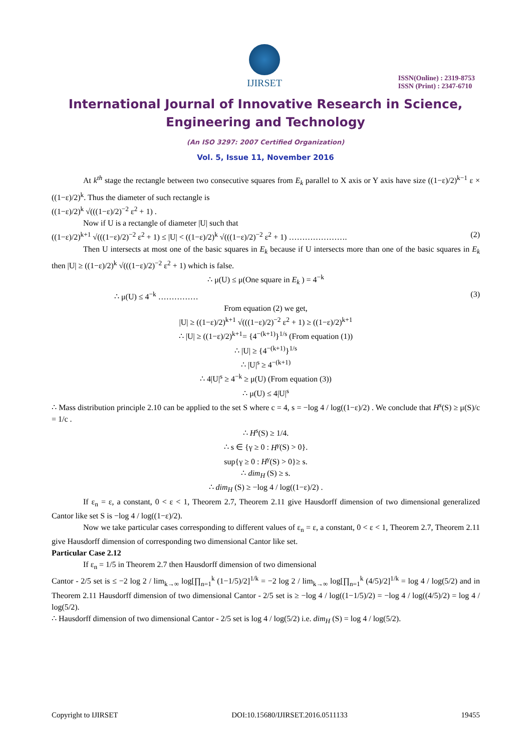IJIRSET
ISSN(Online) : 2319-8753
ISSN (Print) : 2347-6710
International Journal of Innovative Research in Science,
Engineering and Technology
(An ISO 3297: 2007 Certified Organization)
Vol. 5, Issue 11, November 2016
At k<sup>th</sup> stage the rectangle between two consecutive squares from E<sub>k</sub> parallel to X axis or Y axis have size ((1−ε)/2)<sup>k−1</sup> ε × ((1−ε)/2)<sup>k</sup>. Thus the diameter of such rectangle is
((1−ε)/2)<sup>k</sup> √(((1−ε)/2)<sup>−2</sup> ε<sup>2</sup> + 1) .
Now if U is a rectangle of diameter |U| such that
((1−ε)/2)<sup>k+1</sup> √(((1−ε)/2)<sup>−2</sup> ε<sup>2</sup> + 1) ≤ |U| < ((1−ε)/2)<sup>k</sup> √(((1−ε)/2)<sup>−2</sup> ε<sup>2</sup> + 1) …………………. (2)
Then U intersects at most one of the basic squares in E<sub>k</sub> because if U intersects more than one of the basic squares in E<sub>k</sub> then |U| ≥ ((1−ε)/2)<sup>k</sup> √(((1−ε)/2)<sup>−2</sup> ε<sup>2</sup> + 1) which is false.
∴ μ(U) ≤ μ(One square in E<sub>k</sub> ) = 4<sup>−k</sup>
∴ μ(U) ≤ 4<sup>−k</sup> …………… (3)
From equation (2) we get,
|U| ≥ ((1−ε)/2)<sup>k+1</sup> √(((1−ε)/2)<sup>−2</sup> ε<sup>2</sup> + 1) ≥ ((1−ε)/2)<sup>k+1</sup>
∴ |U| ≥ ((1−ε)/2)<sup>k+1</sup>= {4<sup>−(k+1)</sup>}<sup>1/s</sup> (From equation (1))
∴ |U| ≥ {4<sup>−(k+1)</sup>}<sup>1/s</sup>
∴ |U|<sup>s</sup> ≥ 4<sup>−(k+1)</sup>
∴ 4|U|<sup>s</sup> ≥ 4<sup>−k</sup> ≥ μ(U) (From equation (3))
∴ μ(U) ≤ 4|U|<sup>s</sup>
∴ Mass distribution principle 2.10 can be applied to the set S where c = 4, s = −log 4 / log((1−ε)/2) . We conclude that H<sup>s</sup>(S) ≥ μ(S)/c = 1/c .
∴ H<sup>s</sup>(S) ≥ 1/4.
∴ s ∈ {γ ≥ 0 : H<sup>γ</sup>(S) > 0}.
sup{γ ≥ 0 : H<sup>γ</sup>(S) > 0}≥ s.
∴ dim<sub>H</sub> (S) ≥ s.
∴ dim<sub>H</sub> (S) ≥ −log 4 / log((1−ε)/2) .
If ε<sub>n</sub> = ε, a constant, 0 < ε < 1, Theorem 2.7, Theorem 2.11 give Hausdorff dimension of two dimensional generalized Cantor like set S is −log 4 / log((1−ε)/2).
Now we take particular cases corresponding to different values of ε<sub>n</sub> = ε, a constant, 0 < ε < 1, Theorem 2.7, Theorem 2.11 give Hausdorff dimension of corresponding two dimensional Cantor like set.
Particular Case 2.12
If ε<sub>n</sub> = 1/5 in Theorem 2.7 then Hausdorff dimension of two dimensional
Cantor - 2/5 set is ≤ −2 log 2 / lim<sub>k→∞</sub> log[∏<sub>n=1</sub><sup>k</sup> (1−1/5)/2]<sup>1/k</sup> = −2 log 2 / lim<sub>k→∞</sub> log[∏<sub>n=1</sub><sup>k</sup> (4/5)/2]<sup>1/k</sup> = log 4 / log(5/2) and in Theorem 2.11 Hausdorff dimension of two dimensional Cantor - 2/5 set is ≥ −log 4 / log((1−1/5)/2) = −log 4 / log((4/5)/2) = log 4 / log(5/2).
∴ Hausdorff dimension of two dimensional Cantor - 2/5 set is log 4 / log(5/2) i.e. dim<sub>H</sub> (S) = log 4 / log(5/2).
Copyright to IJIRSET DOI:10.15680/IJIRSET.2016.0511133 19455